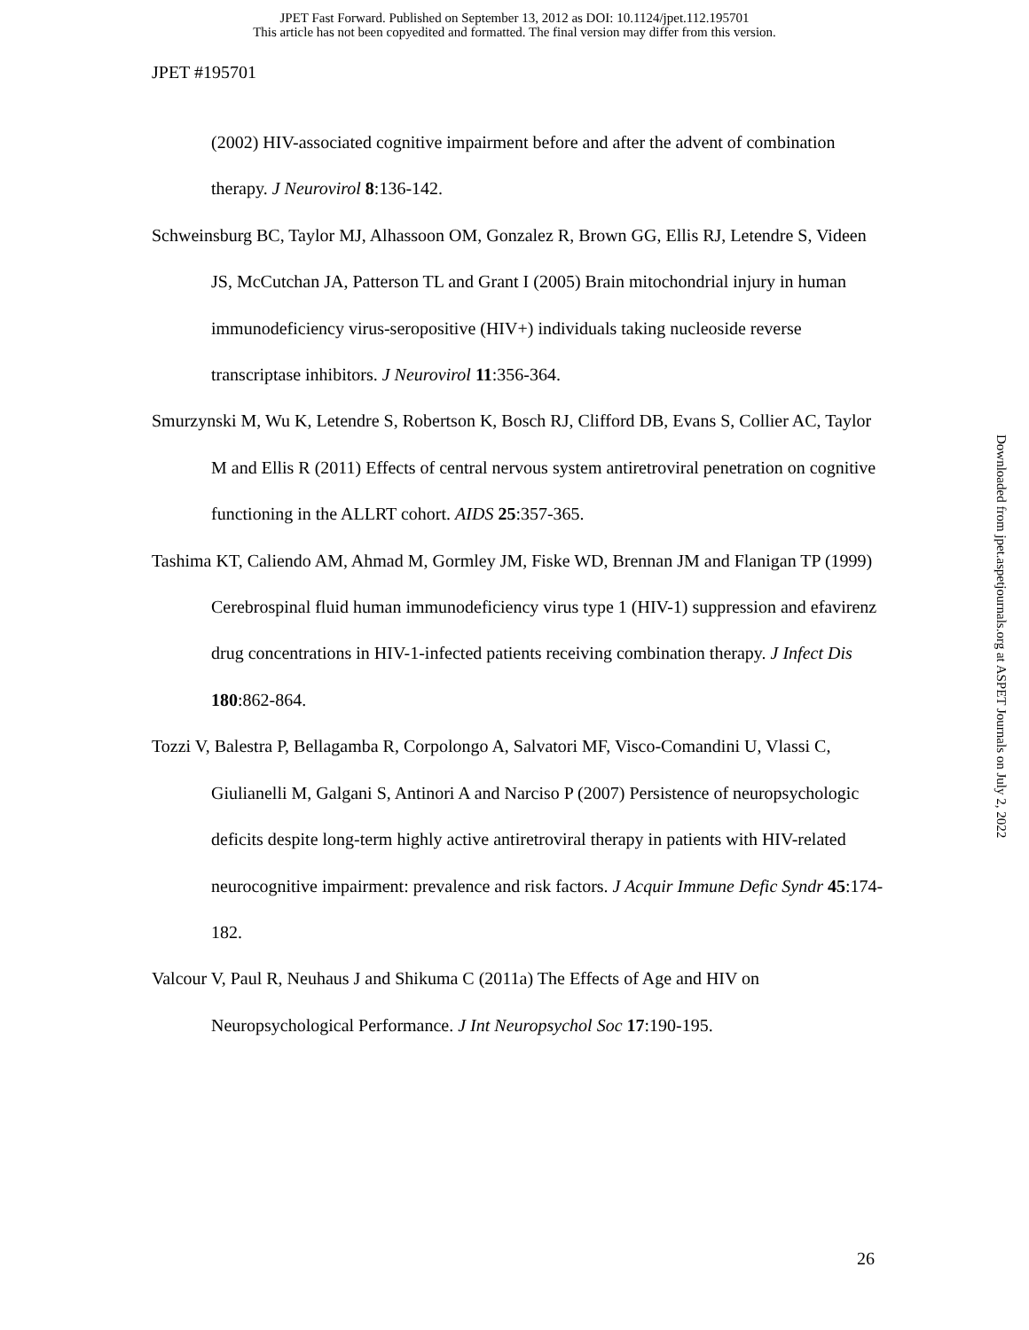JPET Fast Forward. Published on September 13, 2012 as DOI: 10.1124/jpet.112.195701
This article has not been copyedited and formatted. The final version may differ from this version.
JPET #195701
(2002) HIV-associated cognitive impairment before and after the advent of combination therapy. J Neurovirol 8:136-142.
Schweinsburg BC, Taylor MJ, Alhassoon OM, Gonzalez R, Brown GG, Ellis RJ, Letendre S, Videen JS, McCutchan JA, Patterson TL and Grant I (2005) Brain mitochondrial injury in human immunodeficiency virus-seropositive (HIV+) individuals taking nucleoside reverse transcriptase inhibitors. J Neurovirol 11:356-364.
Smurzynski M, Wu K, Letendre S, Robertson K, Bosch RJ, Clifford DB, Evans S, Collier AC, Taylor M and Ellis R (2011) Effects of central nervous system antiretroviral penetration on cognitive functioning in the ALLRT cohort. AIDS 25:357-365.
Tashima KT, Caliendo AM, Ahmad M, Gormley JM, Fiske WD, Brennan JM and Flanigan TP (1999) Cerebrospinal fluid human immunodeficiency virus type 1 (HIV-1) suppression and efavirenz drug concentrations in HIV-1-infected patients receiving combination therapy. J Infect Dis 180:862-864.
Tozzi V, Balestra P, Bellagamba R, Corpolongo A, Salvatori MF, Visco-Comandini U, Vlassi C, Giulianelli M, Galgani S, Antinori A and Narciso P (2007) Persistence of neuropsychologic deficits despite long-term highly active antiretroviral therapy in patients with HIV-related neurocognitive impairment: prevalence and risk factors. J Acquir Immune Defic Syndr 45:174-182.
Valcour V, Paul R, Neuhaus J and Shikuma C (2011a) The Effects of Age and HIV on Neuropsychological Performance. J Int Neuropsychol Soc 17:190-195.
Downloaded from jpet.aspetjournals.org at ASPET Journals on July 2, 2022
26